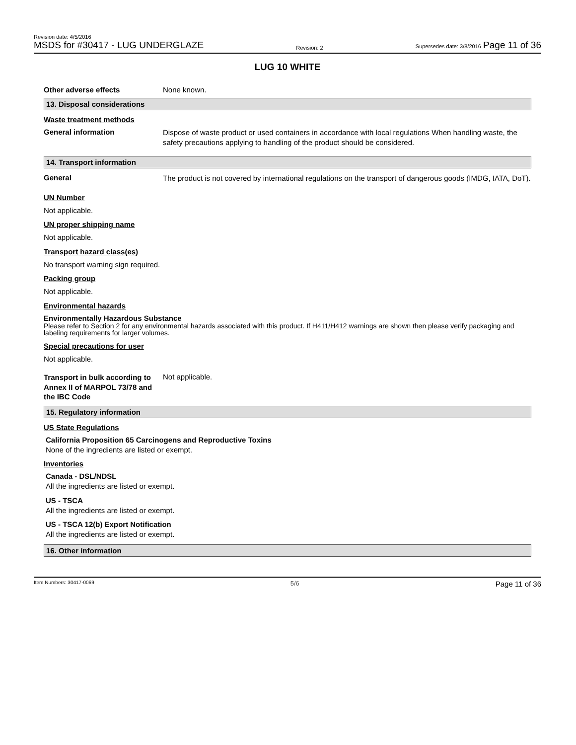Revision date: 4/5/2016
MSDS for #30417 - LUG UNDERGLAZE
Revision: 2
Supersedes date: 3/8/2016 Page 11 of 36
LUG 10 WHITE
Other adverse effects None known.
13. Disposal considerations
Waste treatment methods
General information
Dispose of waste product or used containers in accordance with local regulations When handling waste, the safety precautions applying to handling of the product should be considered.
14. Transport information
General
The product is not covered by international regulations on the transport of dangerous goods (IMDG, IATA, DoT).
UN Number
Not applicable.
UN proper shipping name
Not applicable.
Transport hazard class(es)
No transport warning sign required.
Packing group
Not applicable.
Environmental hazards
Environmentally Hazardous Substance
Please refer to Section 2 for any environmental hazards associated with this product. If H411/H412 warnings are shown then please verify packaging and labeling requirements for larger volumes.
Special precautions for user
Not applicable.
Transport in bulk according to Annex II of MARPOL 73/78 and the IBC Code
Not applicable.
15. Regulatory information
US State Regulations
California Proposition 65 Carcinogens and Reproductive Toxins
None of the ingredients are listed or exempt.
Inventories
Canada - DSL/NDSL
All the ingredients are listed or exempt.
US - TSCA
All the ingredients are listed or exempt.
US - TSCA 12(b) Export Notification
All the ingredients are listed or exempt.
16. Other information
Item Numbers: 30417-0069 5/6 Page 11 of 36